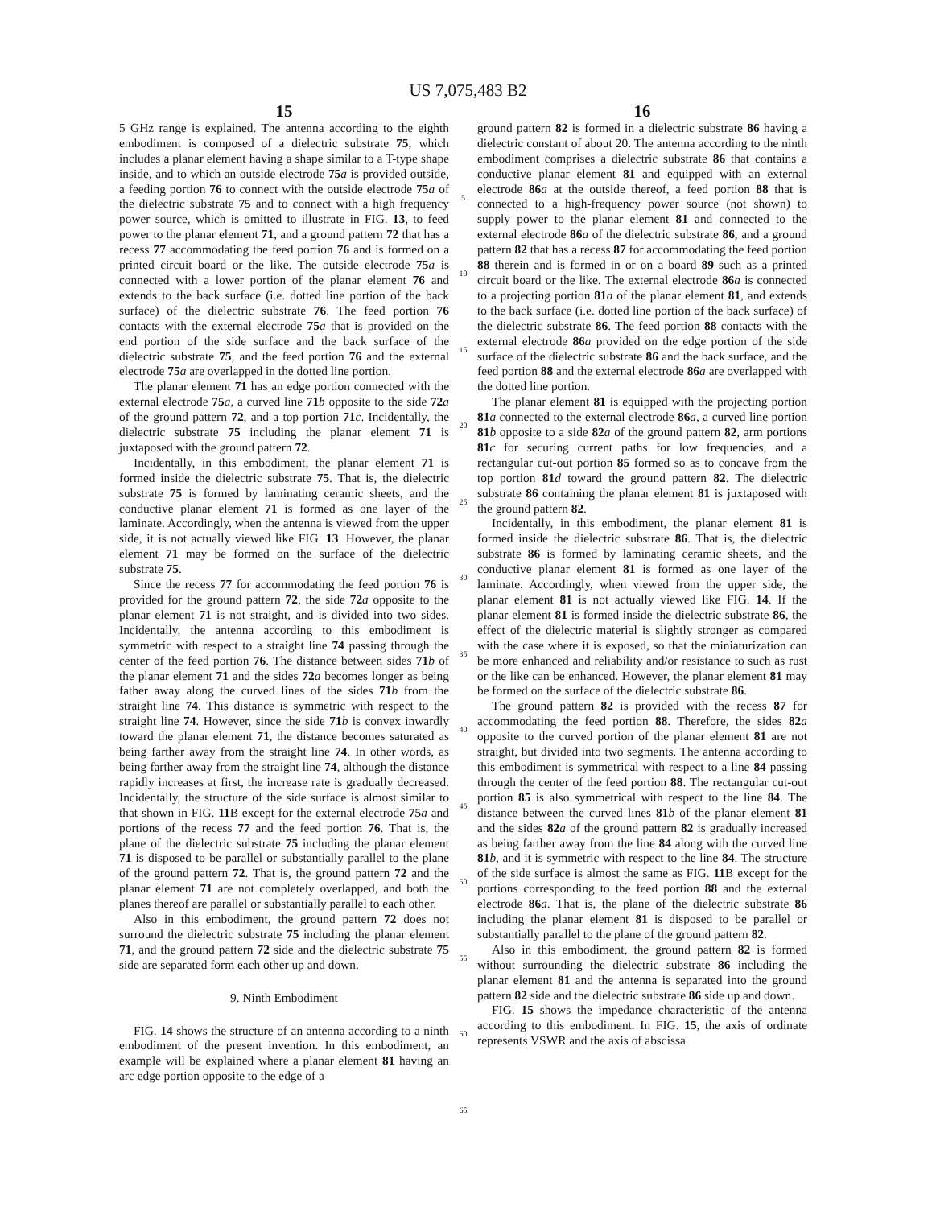US 7,075,483 B2
15
5 GHz range is explained. The antenna according to the eighth embodiment is composed of a dielectric substrate 75, which includes a planar element having a shape similar to a T-type shape inside, and to which an outside electrode 75 a is provided outside, a feeding portion 76 to connect with the outside electrode 75 a of the dielectric substrate 75 and to connect with a high frequency power source, which is omitted to illustrate in FIG. 13, to feed power to the planar element 71, and a ground pattern 72 that has a recess 77 accommodating the feed portion 76 and is formed on a printed circuit board or the like. The outside electrode 75 a is connected with a lower portion of the planar element 76 and extends to the back surface (i.e. dotted line portion of the back surface) of the dielectric substrate 76. The feed portion 76 contacts with the external electrode 75 a that is provided on the end portion of the side surface and the back surface of the dielectric substrate 75, and the feed portion 76 and the external electrode 75 a are overlapped in the dotted line portion.
The planar element 71 has an edge portion connected with the external electrode 75 a, a curved line 71 b opposite to the side 72 a of the ground pattern 72, and a top portion 71 c. Incidentally, the dielectric substrate 75 including the planar element 71 is juxtaposed with the ground pattern 72.
Incidentally, in this embodiment, the planar element 71 is formed inside the dielectric substrate 75. That is, the dielectric substrate 75 is formed by laminating ceramic sheets, and the conductive planar element 71 is formed as one layer of the laminate. Accordingly, when the antenna is viewed from the upper side, it is not actually viewed like FIG. 13. However, the planar element 71 may be formed on the surface of the dielectric substrate 75.
Since the recess 77 for accommodating the feed portion 76 is provided for the ground pattern 72, the side 72 a opposite to the planar element 71 is not straight, and is divided into two sides. Incidentally, the antenna according to this embodiment is symmetric with respect to a straight line 74 passing through the center of the feed portion 76. The distance between sides 71 b of the planar element 71 and the sides 72 a becomes longer as being father away along the curved lines of the sides 71 b from the straight line 74. This distance is symmetric with respect to the straight line 74. However, since the side 71 b is convex inwardly toward the planar element 71, the distance becomes saturated as being farther away from the straight line 74. In other words, as being farther away from the straight line 74, although the distance rapidly increases at first, the increase rate is gradually decreased. Incidentally, the structure of the side surface is almost similar to that shown in FIG. 11 B except for the external electrode 75 a and portions of the recess 77 and the feed portion 76. That is, the plane of the dielectric substrate 75 including the planar element 71 is disposed to be parallel or substantially parallel to the plane of the ground pattern 72. That is, the ground pattern 72 and the planar element 71 are not completely overlapped, and both the planes thereof are parallel or substantially parallel to each other.
Also in this embodiment, the ground pattern 72 does not surround the dielectric substrate 75 including the planar element 71, and the ground pattern 72 side and the dielectric substrate 75 side are separated form each other up and down.
9. Ninth Embodiment
FIG. 14 shows the structure of an antenna according to a ninth embodiment of the present invention. In this embodiment, an example will be explained where a planar element 81 having an arc edge portion opposite to the edge of a
5
10
15
20
25
30
35
40
45
50
55
60
65
16
ground pattern 82 is formed in a dielectric substrate 86 having a dielectric constant of about 20. The antenna according to the ninth embodiment comprises a dielectric substrate 86 that contains a conductive planar element 81 and equipped with an external electrode 86 a at the outside thereof, a feed portion 88 that is connected to a high-frequency power source (not shown) to supply power to the planar element 81 and connected to the external electrode 86 a of the dielectric substrate 86, and a ground pattern 82 that has a recess 87 for accommodating the feed portion 88 therein and is formed in or on a board 89 such as a printed circuit board or the like. The external electrode 86 a is connected to a projecting portion 81 a of the planar element 81, and extends to the back surface (i.e. dotted line portion of the back surface) of the dielectric substrate 86. The feed portion 88 contacts with the external electrode 86 a provided on the edge portion of the side surface of the dielectric substrate 86 and the back surface, and the feed portion 88 and the external electrode 86 a are overlapped with the dotted line portion.
The planar element 81 is equipped with the projecting portion 81 a connected to the external electrode 86 a, a curved line portion 81 b opposite to a side 82 a of the ground pattern 82, arm portions 81 c for securing current paths for low frequencies, and a rectangular cut-out portion 85 formed so as to concave from the top portion 81 d toward the ground pattern 82. The dielectric substrate 86 containing the planar element 81 is juxtaposed with the ground pattern 82.
Incidentally, in this embodiment, the planar element 81 is formed inside the dielectric substrate 86. That is, the dielectric substrate 86 is formed by laminating ceramic sheets, and the conductive planar element 81 is formed as one layer of the laminate. Accordingly, when viewed from the upper side, the planar element 81 is not actually viewed like FIG. 14. If the planar element 81 is formed inside the dielectric substrate 86, the effect of the dielectric material is slightly stronger as compared with the case where it is exposed, so that the miniaturization can be more enhanced and reliability and/or resistance to such as rust or the like can be enhanced. However, the planar element 81 may be formed on the surface of the dielectric substrate 86.
The ground pattern 82 is provided with the recess 87 for accommodating the feed portion 88. Therefore, the sides 82 a opposite to the curved portion of the planar element 81 are not straight, but divided into two segments. The antenna according to this embodiment is symmetrical with respect to a line 84 passing through the center of the feed portion 88. The rectangular cut-out portion 85 is also symmetrical with respect to the line 84. The distance between the curved lines 81 b of the planar element 81 and the sides 82 a of the ground pattern 82 is gradually increased as being farther away from the line 84 along with the curved line 81 b, and it is symmetric with respect to the line 84. The structure of the side surface is almost the same as FIG. 11 B except for the portions corresponding to the feed portion 88 and the external electrode 86 a. That is, the plane of the dielectric substrate 86 including the planar element 81 is disposed to be parallel or substantially parallel to the plane of the ground pattern 82.
Also in this embodiment, the ground pattern 82 is formed without surrounding the dielectric substrate 86 including the planar element 81 and the antenna is separated into the ground pattern 82 side and the dielectric substrate 86 side up and down.
FIG. 15 shows the impedance characteristic of the antenna according to this embodiment. In FIG. 15, the axis of ordinate represents VSWR and the axis of abscissa